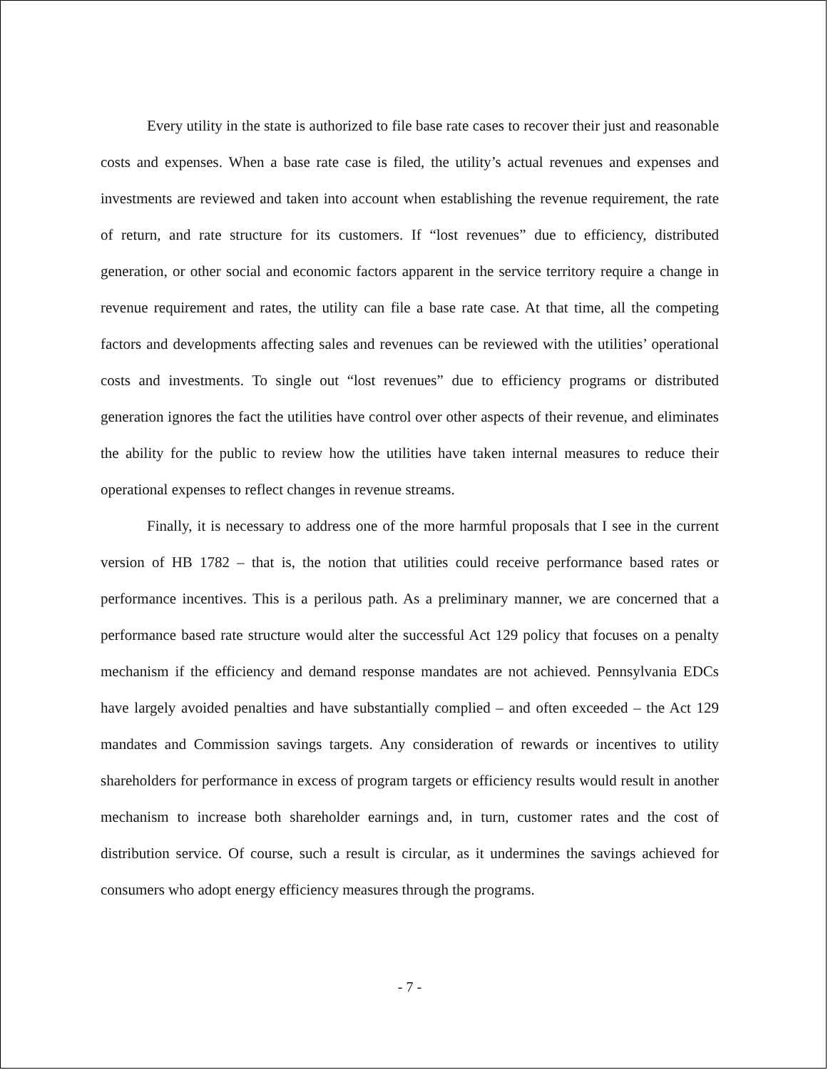Every utility in the state is authorized to file base rate cases to recover their just and reasonable costs and expenses. When a base rate case is filed, the utility’s actual revenues and expenses and investments are reviewed and taken into account when establishing the revenue requirement, the rate of return, and rate structure for its customers. If “lost revenues” due to efficiency, distributed generation, or other social and economic factors apparent in the service territory require a change in revenue requirement and rates, the utility can file a base rate case. At that time, all the competing factors and developments affecting sales and revenues can be reviewed with the utilities’ operational costs and investments. To single out “lost revenues” due to efficiency programs or distributed generation ignores the fact the utilities have control over other aspects of their revenue, and eliminates the ability for the public to review how the utilities have taken internal measures to reduce their operational expenses to reflect changes in revenue streams.
Finally, it is necessary to address one of the more harmful proposals that I see in the current version of HB 1782 – that is, the notion that utilities could receive performance based rates or performance incentives. This is a perilous path. As a preliminary manner, we are concerned that a performance based rate structure would alter the successful Act 129 policy that focuses on a penalty mechanism if the efficiency and demand response mandates are not achieved. Pennsylvania EDCs have largely avoided penalties and have substantially complied – and often exceeded – the Act 129 mandates and Commission savings targets. Any consideration of rewards or incentives to utility shareholders for performance in excess of program targets or efficiency results would result in another mechanism to increase both shareholder earnings and, in turn, customer rates and the cost of distribution service. Of course, such a result is circular, as it undermines the savings achieved for consumers who adopt energy efficiency measures through the programs.
- 7 -